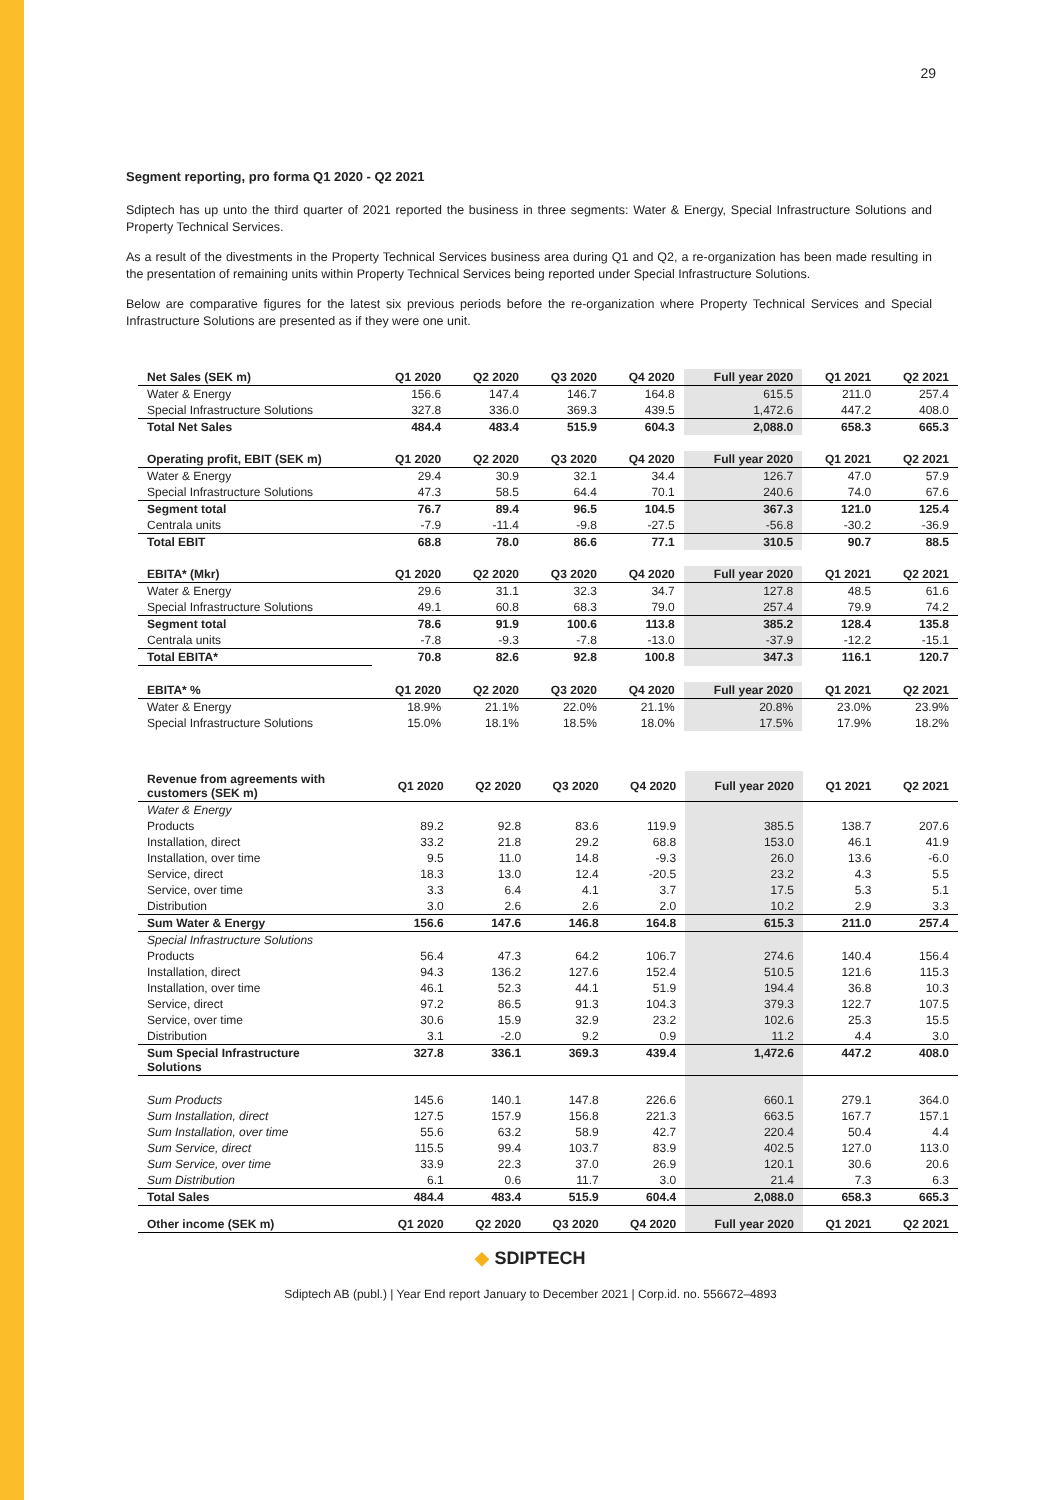29
Segment reporting, pro forma Q1 2020 - Q2 2021
Sdiptech has up unto the third quarter of 2021 reported the business in three segments: Water & Energy, Special Infrastructure Solutions and Property Technical Services.
As a result of the divestments in the Property Technical Services business area during Q1 and Q2, a re-organization has been made resulting in the presentation of remaining units within Property Technical Services being reported under Special Infrastructure Solutions.
Below are comparative figures for the latest six previous periods before the re-organization where Property Technical Services and Special Infrastructure Solutions are presented as if they were one unit.
| Net Sales (SEK m) | Q1 2020 | Q2 2020 | Q3 2020 | Q4 2020 | Full year 2020 | Q1 2021 | Q2 2021 |
| --- | --- | --- | --- | --- | --- | --- | --- |
| Water & Energy | 156.6 | 147.4 | 146.7 | 164.8 | 615.5 | 211.0 | 257.4 |
| Special Infrastructure Solutions | 327.8 | 336.0 | 369.3 | 439.5 | 1,472.6 | 447.2 | 408.0 |
| Total Net Sales | 484.4 | 483.4 | 515.9 | 604.3 | 2,088.0 | 658.3 | 665.3 |
| Operating profit, EBIT (SEK m) | Q1 2020 | Q2 2020 | Q3 2020 | Q4 2020 | Full year 2020 | Q1 2021 | Q2 2021 |
| Water & Energy | 29.4 | 30.9 | 32.1 | 34.4 | 126.7 | 47.0 | 57.9 |
| Special Infrastructure Solutions | 47.3 | 58.5 | 64.4 | 70.1 | 240.6 | 74.0 | 67.6 |
| Segment total | 76.7 | 89.4 | 96.5 | 104.5 | 367.3 | 121.0 | 125.4 |
| Centrala units | -7.9 | -11.4 | -9.8 | -27.5 | -56.8 | -30.2 | -36.9 |
| Total EBIT | 68.8 | 78.0 | 86.6 | 77.1 | 310.5 | 90.7 | 88.5 |
| EBITA* (Mkr) | Q1 2020 | Q2 2020 | Q3 2020 | Q4 2020 | Full year 2020 | Q1 2021 | Q2 2021 |
| Water & Energy | 29.6 | 31.1 | 32.3 | 34.7 | 127.8 | 48.5 | 61.6 |
| Special Infrastructure Solutions | 49.1 | 60.8 | 68.3 | 79.0 | 257.4 | 79.9 | 74.2 |
| Segment total | 78.6 | 91.9 | 100.6 | 113.8 | 385.2 | 128.4 | 135.8 |
| Centrala units | -7.8 | -9.3 | -7.8 | -13.0 | -37.9 | -12.2 | -15.1 |
| Total EBITA* | 70.8 | 82.6 | 92.8 | 100.8 | 347.3 | 116.1 | 120.7 |
| EBITA* % | Q1 2020 | Q2 2020 | Q3 2020 | Q4 2020 | Full year 2020 | Q1 2021 | Q2 2021 |
| Water & Energy | 18.9% | 21.1% | 22.0% | 21.1% | 20.8% | 23.0% | 23.9% |
| Special Infrastructure Solutions | 15.0% | 18.1% | 18.5% | 18.0% | 17.5% | 17.9% | 18.2% |
| Revenue from agreements with customers (SEK m) | Q1 2020 | Q2 2020 | Q3 2020 | Q4 2020 | Full year 2020 | Q1 2021 | Q2 2021 |
| --- | --- | --- | --- | --- | --- | --- | --- |
| Water & Energy | | | | | | | |
| Products | 89.2 | 92.8 | 83.6 | 119.9 | 385.5 | 138.7 | 207.6 |
| Installation, direct | 33.2 | 21.8 | 29.2 | 68.8 | 153.0 | 46.1 | 41.9 |
| Installation, over time | 9.5 | 11.0 | 14.8 | -9.3 | 26.0 | 13.6 | -6.0 |
| Service, direct | 18.3 | 13.0 | 12.4 | -20.5 | 23.2 | 4.3 | 5.5 |
| Service, over time | 3.3 | 6.4 | 4.1 | 3.7 | 17.5 | 5.3 | 5.1 |
| Distribution | 3.0 | 2.6 | 2.6 | 2.0 | 10.2 | 2.9 | 3.3 |
| Sum Water & Energy | 156.6 | 147.6 | 146.8 | 164.8 | 615.3 | 211.0 | 257.4 |
| Special Infrastructure Solutions | | | | | | | |
| Products | 56.4 | 47.3 | 64.2 | 106.7 | 274.6 | 140.4 | 156.4 |
| Installation, direct | 94.3 | 136.2 | 127.6 | 152.4 | 510.5 | 121.6 | 115.3 |
| Installation, over time | 46.1 | 52.3 | 44.1 | 51.9 | 194.4 | 36.8 | 10.3 |
| Service, direct | 97.2 | 86.5 | 91.3 | 104.3 | 379.3 | 122.7 | 107.5 |
| Service, over time | 30.6 | 15.9 | 32.9 | 23.2 | 102.6 | 25.3 | 15.5 |
| Distribution | 3.1 | -2.0 | 9.2 | 0.9 | 11.2 | 4.4 | 3.0 |
| Sum Special Infrastructure Solutions | 327.8 | 336.1 | 369.3 | 439.4 | 1,472.6 | 447.2 | 408.0 |
| Sum Products | 145.6 | 140.1 | 147.8 | 226.6 | 660.1 | 279.1 | 364.0 |
| Sum Installation, direct | 127.5 | 157.9 | 156.8 | 221.3 | 663.5 | 167.7 | 157.1 |
| Sum Installation, over time | 55.6 | 63.2 | 58.9 | 42.7 | 220.4 | 50.4 | 4.4 |
| Sum Service, direct | 115.5 | 99.4 | 103.7 | 83.9 | 402.5 | 127.0 | 113.0 |
| Sum Service, over time | 33.9 | 22.3 | 37.0 | 26.9 | 120.1 | 30.6 | 20.6 |
| Sum Distribution | 6.1 | 0.6 | 11.7 | 3.0 | 21.4 | 7.3 | 6.3 |
| Total Sales | 484.4 | 483.4 | 515.9 | 604.4 | 2,088.0 | 658.3 | 665.3 |
| Other income (SEK m) | Q1 2020 | Q2 2020 | Q3 2020 | Q4 2020 | Full year 2020 | Q1 2021 | Q2 2021 |
◆ SDIPTECH
Sdiptech AB (publ.) | Year End report January to December 2021 | Corp.id. no. 556672–4893